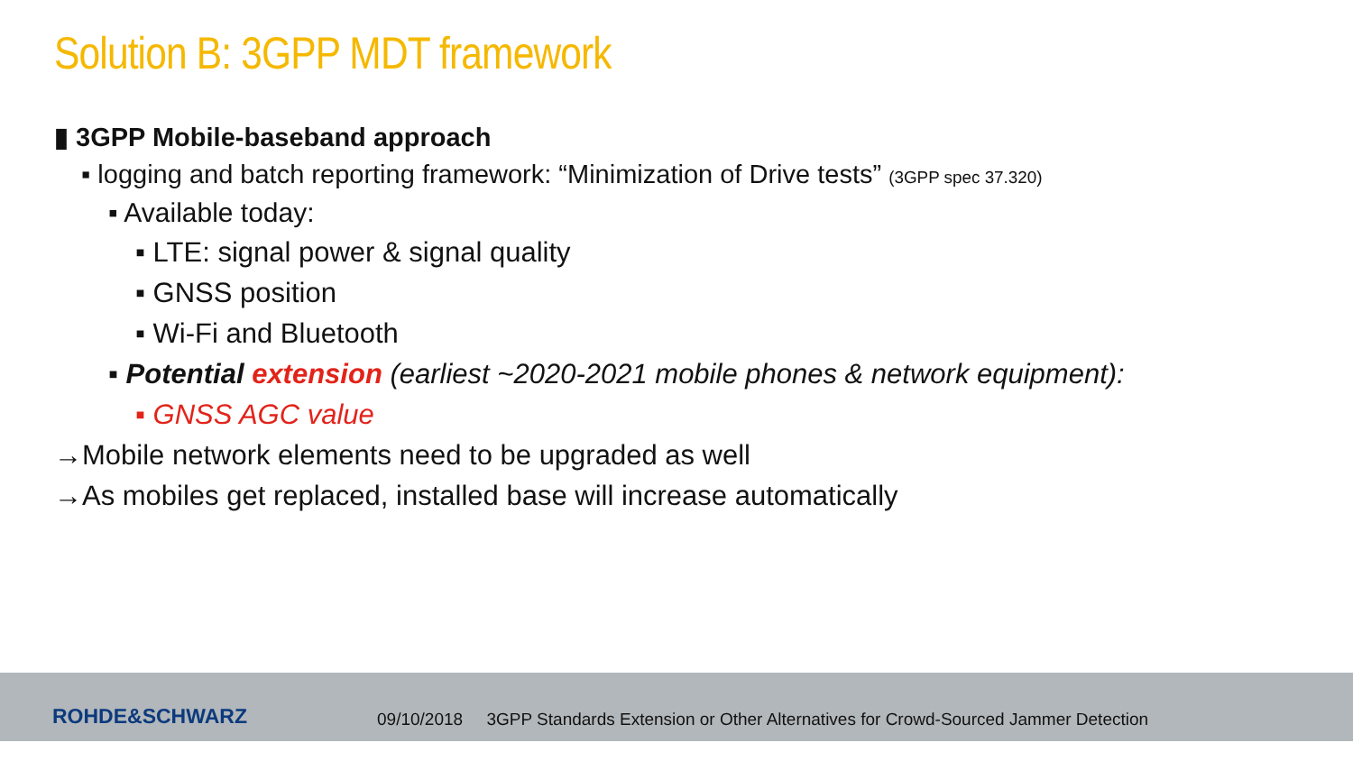Solution B: 3GPP MDT framework
▮ 3GPP Mobile-baseband approach
▪ logging and batch reporting framework: “Minimization of Drive tests” (3GPP spec 37.320)
▪ Available today:
▪ LTE: signal power & signal quality
▪ GNSS position
▪ Wi-Fi and Bluetooth
▪ Potential extension (earliest ~2020-2021 mobile phones & network equipment):
▪ GNSS AGC value
→Mobile network elements need to be upgraded as well
→As mobiles get replaced, installed base will increase automatically
ROHDE&SCHWARZ
09/10/2018 3GPP Standards Extension or Other Alternatives for Crowd-Sourced Jammer Detection